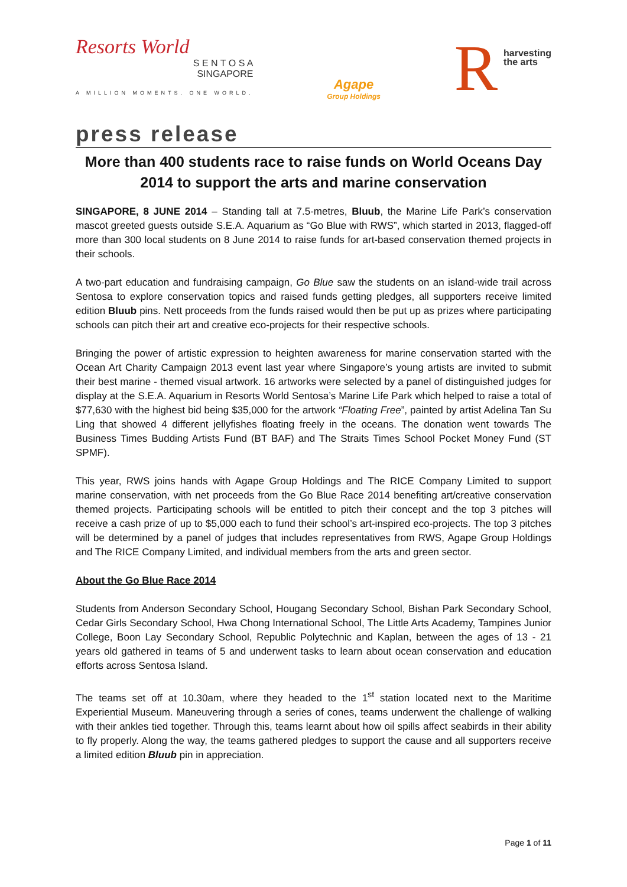Resorts World
S E N T O S A
SINGAPORE
A MILLION MOMENTS. ONE WORLD.
Agape
Group Holdings
R
harvesting
the arts
press release
More than 400 students race to raise funds on World Oceans Day 2014 to support the arts and marine conservation
SINGAPORE, 8 JUNE 2014 – Standing tall at 7.5-metres, Bluub, the Marine Life Park’s conservation mascot greeted guests outside S.E.A. Aquarium as “Go Blue with RWS”, which started in 2013, flagged-off more than 300 local students on 8 June 2014 to raise funds for art-based conservation themed projects in their schools.
A two-part education and fundraising campaign, Go Blue saw the students on an island-wide trail across Sentosa to explore conservation topics and raised funds getting pledges, all supporters receive limited edition Bluub pins. Nett proceeds from the funds raised would then be put up as prizes where participating schools can pitch their art and creative eco-projects for their respective schools.
Bringing the power of artistic expression to heighten awareness for marine conservation started with the Ocean Art Charity Campaign 2013 event last year where Singapore’s young artists are invited to submit their best marine - themed visual artwork. 16 artworks were selected by a panel of distinguished judges for display at the S.E.A. Aquarium in Resorts World Sentosa’s Marine Life Park which helped to raise a total of $77,630 with the highest bid being $35,000 for the artwork “Floating Free”, painted by artist Adelina Tan Su Ling that showed 4 different jellyfishes floating freely in the oceans. The donation went towards The Business Times Budding Artists Fund (BT BAF) and The Straits Times School Pocket Money Fund (ST SPMF).
This year, RWS joins hands with Agape Group Holdings and The RICE Company Limited to support marine conservation, with net proceeds from the Go Blue Race 2014 benefiting art/creative conservation themed projects. Participating schools will be entitled to pitch their concept and the top 3 pitches will receive a cash prize of up to $5,000 each to fund their school’s art-inspired eco-projects. The top 3 pitches will be determined by a panel of judges that includes representatives from RWS, Agape Group Holdings and The RICE Company Limited, and individual members from the arts and green sector.
About the Go Blue Race 2014
Students from Anderson Secondary School, Hougang Secondary School, Bishan Park Secondary School, Cedar Girls Secondary School, Hwa Chong International School, The Little Arts Academy, Tampines Junior College, Boon Lay Secondary School, Republic Polytechnic and Kaplan, between the ages of 13 - 21 years old gathered in teams of 5 and underwent tasks to learn about ocean conservation and education efforts across Sentosa Island.
The teams set off at 10.30am, where they headed to the 1<sup>st</sup> station located next to the Maritime Experiential Museum. Maneuvering through a series of cones, teams underwent the challenge of walking with their ankles tied together. Through this, teams learnt about how oil spills affect seabirds in their ability to fly properly. Along the way, the teams gathered pledges to support the cause and all supporters receive a limited edition Bluub pin in appreciation.
Page 1 of 11